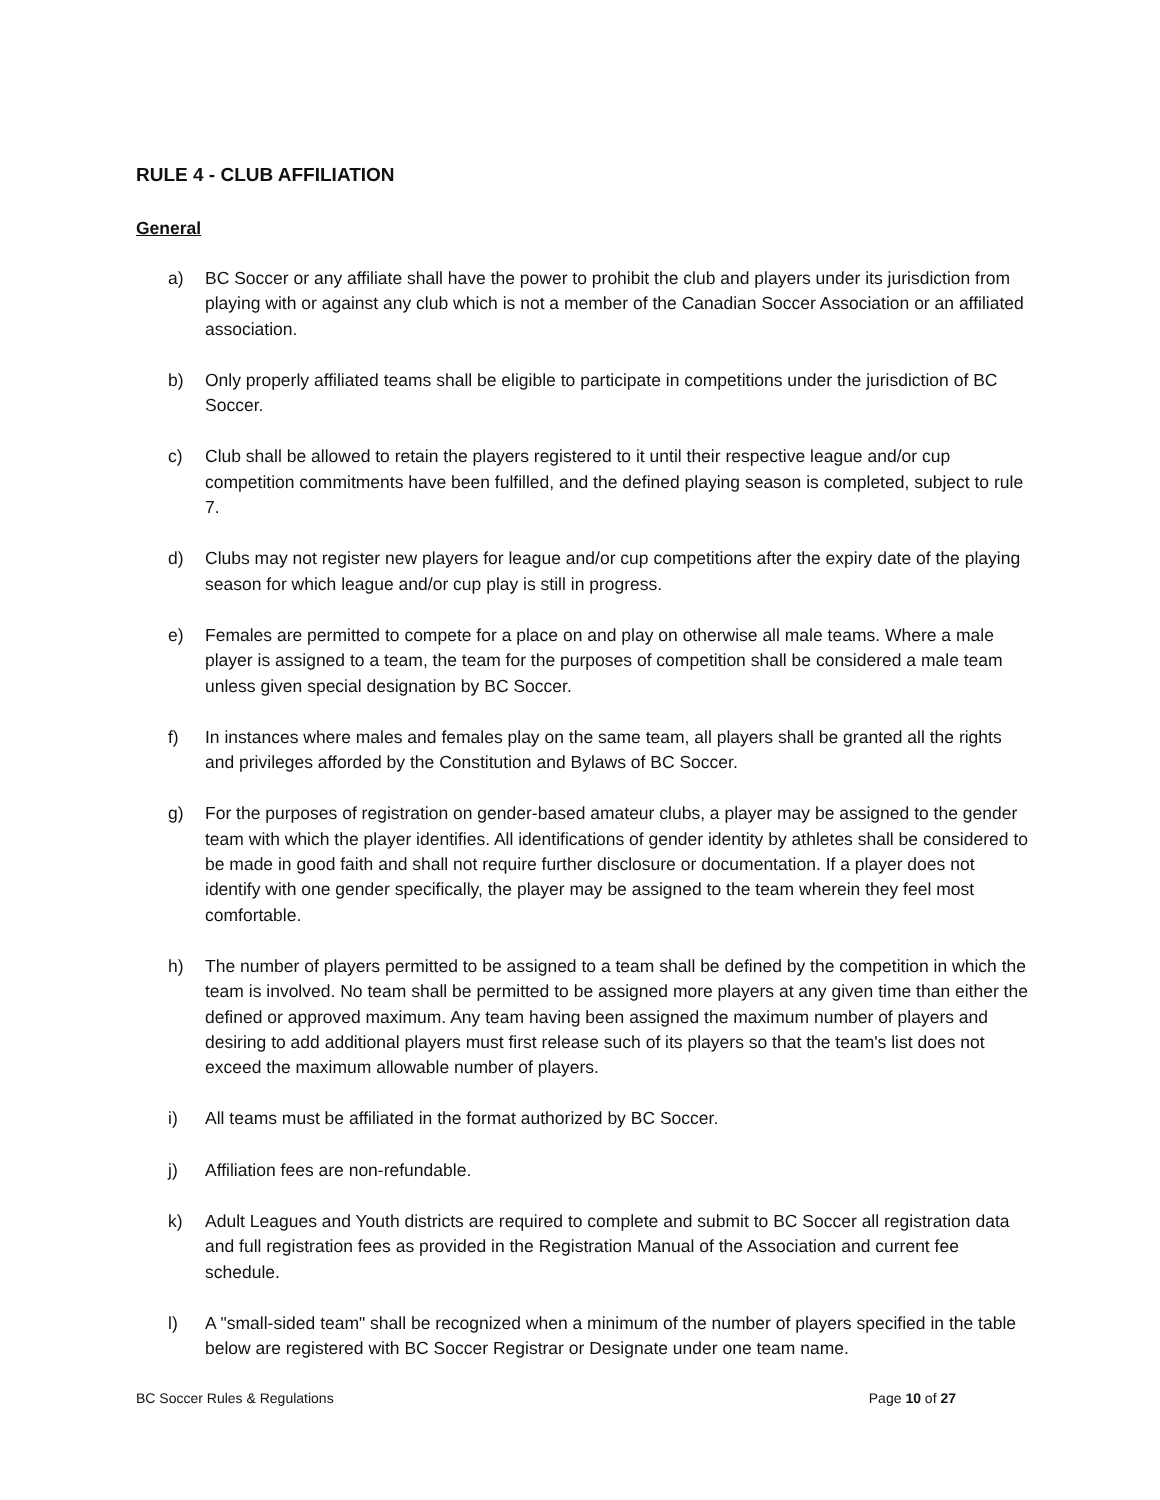RULE 4 - CLUB AFFILIATION
General
a) BC Soccer or any affiliate shall have the power to prohibit the club and players under its jurisdiction from playing with or against any club which is not a member of the Canadian Soccer Association or an affiliated association.
b) Only properly affiliated teams shall be eligible to participate in competitions under the jurisdiction of BC Soccer.
c) Club shall be allowed to retain the players registered to it until their respective league and/or cup competition commitments have been fulfilled, and the defined playing season is completed, subject to rule 7.
d) Clubs may not register new players for league and/or cup competitions after the expiry date of the playing season for which league and/or cup play is still in progress.
e) Females are permitted to compete for a place on and play on otherwise all male teams. Where a male player is assigned to a team, the team for the purposes of competition shall be considered a male team unless given special designation by BC Soccer.
f) In instances where males and females play on the same team, all players shall be granted all the rights and privileges afforded by the Constitution and Bylaws of BC Soccer.
g) For the purposes of registration on gender-based amateur clubs, a player may be assigned to the gender team with which the player identifies. All identifications of gender identity by athletes shall be considered to be made in good faith and shall not require further disclosure or documentation. If a player does not identify with one gender specifically, the player may be assigned to the team wherein they feel most comfortable.
h) The number of players permitted to be assigned to a team shall be defined by the competition in which the team is involved. No team shall be permitted to be assigned more players at any given time than either the defined or approved maximum. Any team having been assigned the maximum number of players and desiring to add additional players must first release such of its players so that the team's list does not exceed the maximum allowable number of players.
i) All teams must be affiliated in the format authorized by BC Soccer.
j) Affiliation fees are non-refundable.
k) Adult Leagues and Youth districts are required to complete and submit to BC Soccer all registration data and full registration fees as provided in the Registration Manual of the Association and current fee schedule.
l) A "small-sided team" shall be recognized when a minimum of the number of players specified in the table below are registered with BC Soccer Registrar or Designate under one team name.
BC Soccer Rules & Regulations Page 10 of 27